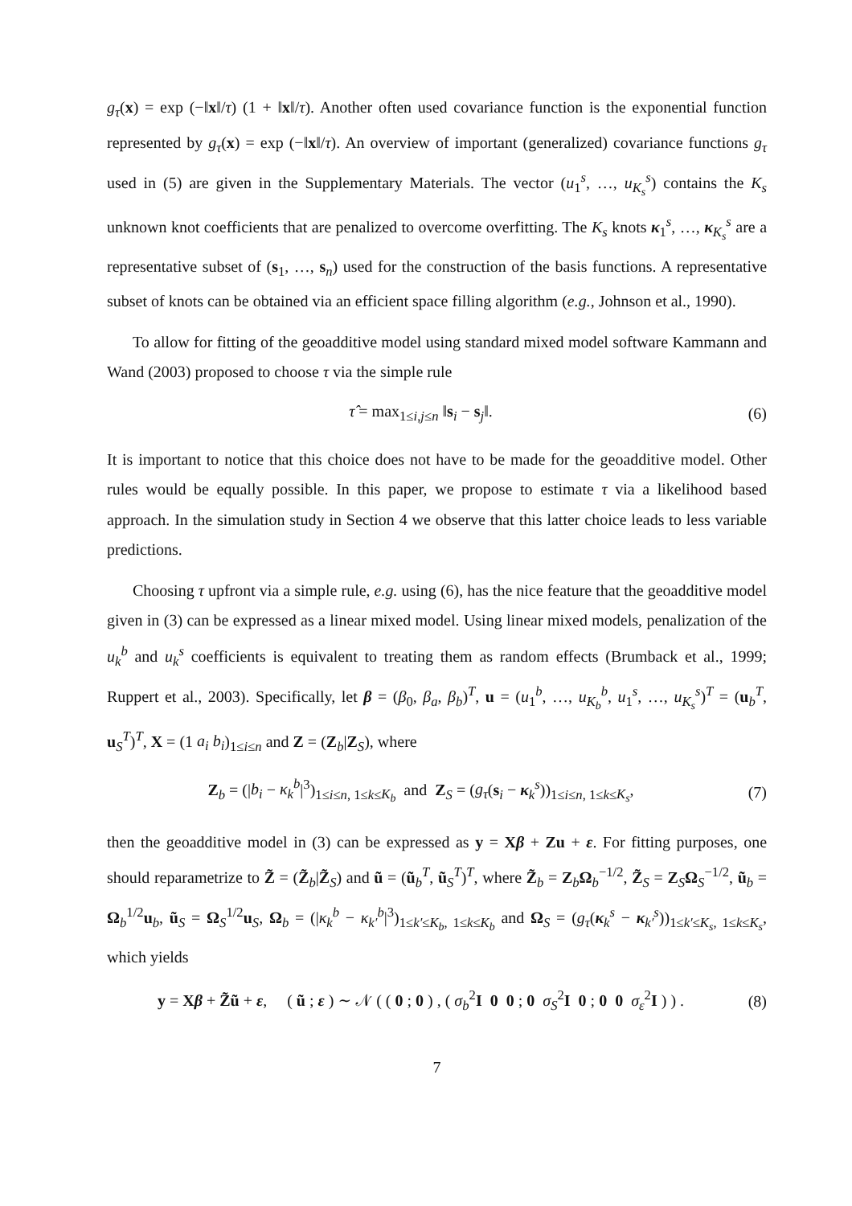g<sub>τ</sub>(x) = exp (−‖x‖/τ) (1 + ‖x‖/τ). Another often used covariance function is the exponential function represented by g<sub>τ</sub>(x) = exp (−‖x‖/τ). An overview of important (generalized) covariance functions g<sub>τ</sub> used in (5) are given in the Supplementary Materials. The vector (u<sub>1</sub><sup>s</sup>, …, u<sub>K<sub>s</sub></sub><sup>s</sup>) contains the K<sub>s</sub> unknown knot coefficients that are penalized to overcome overfitting. The K<sub>s</sub> knots κ<sub>1</sub><sup>s</sup>, …, κ<sub>K<sub>s</sub></sub><sup>s</sup> are a representative subset of (s<sub>1</sub>, …, s<sub>n</sub>) used for the construction of the basis functions. A representative subset of knots can be obtained via an efficient space filling algorithm (e.g., Johnson et al., 1990).
To allow for fitting of the geoadditive model using standard mixed model software Kammann and Wand (2003) proposed to choose τ via the simple rule
τ̂ = max<sub>1≤i,j≤n</sub> ‖s<sub>i</sub> − s<sub>j</sub>‖. (6)
It is important to notice that this choice does not have to be made for the geoadditive model. Other rules would be equally possible. In this paper, we propose to estimate τ via a likelihood based approach. In the simulation study in Section 4 we observe that this latter choice leads to less variable predictions.
Choosing τ upfront via a simple rule, e.g. using (6), has the nice feature that the geoadditive model given in (3) can be expressed as a linear mixed model. Using linear mixed models, penalization of the u<sub>k</sub><sup>b</sup> and u<sub>k</sub><sup>s</sup> coefficients is equivalent to treating them as random effects (Brumback et al., 1999; Ruppert et al., 2003). Specifically, let β = (β<sub>0</sub>, β<sub>a</sub>, β<sub>b</sub>)<sup>T</sup>, u = (u<sub>1</sub><sup>b</sup>, …, u<sub>K<sub>b</sub></sub><sup>b</sup>, u<sub>1</sub><sup>s</sup>, …, u<sub>K<sub>s</sub></sub><sup>s</sup>)<sup>T</sup> = (u<sub>b</sub><sup>T</sup>, u<sub>S</sub><sup>T</sup>)<sup>T</sup>, X = (1 a<sub>i</sub> b<sub>i</sub>)<sub>1≤i≤n</sub> and Z = (Z<sub>b</sub>|Z<sub>S</sub>), where
Z<sub>b</sub> = (|b<sub>i</sub> − κ<sub>k</sub><sup>b</sup>|<sup>3</sup>)<sub>1≤i≤n, 1≤k≤K<sub>b</sub></sub> and Z<sub>S</sub> = (g<sub>τ</sub>(s<sub>i</sub> − κ<sub>k</sub><sup>s</sup>))<sub>1≤i≤n, 1≤k≤K<sub>s</sub></sub>,
(7)
then the geoadditive model in (3) can be expressed as y = Xβ + Zu + ε. For fitting purposes, one should reparametrize to Z̃ = (Z̃<sub>b</sub>|Z̃<sub>S</sub>) and ũ = (ũ<sub>b</sub><sup>T</sup>, ũ<sub>S</sub><sup>T</sup>)<sup>T</sup>, where Z̃<sub>b</sub> = Z<sub>b</sub>Ω<sub>b</sub><sup>−1/2</sup>, Z̃<sub>S</sub> = Z<sub>S</sub>Ω<sub>S</sub><sup>−1/2</sup>, ũ<sub>b</sub> = Ω<sub>b</sub><sup>1/2</sup>u<sub>b</sub>, ũ<sub>S</sub> = Ω<sub>S</sub><sup>1/2</sup>u<sub>S</sub>, Ω<sub>b</sub> = (|κ<sub>k</sub><sup>b</sup> − κ<sub>k′</sub><sup>b</sup>|<sup>3</sup>)<sub>1≤k′≤K<sub>b</sub>, 1≤k≤K<sub>b</sub></sub> and Ω<sub>S</sub> = (g<sub>τ</sub>(κ<sub>k</sub><sup>s</sup> − κ<sub>k′</sub><sup>s</sup>))<sub>1≤k′≤K<sub>s</sub>, 1≤k≤K<sub>s</sub></sub>, which yields
y = Xβ + Z̃ũ + ε, ( ũ ; ε ) ∼ 𝒩 ( ( 0 ; 0 ) , ( σ<sub>b</sub><sup>2</sup>I 0 0 ; 0 σ<sub>S</sub><sup>2</sup>I 0 ; 0 0 σ<sub>ε</sub><sup>2</sup>I ) ) .
(8)
7